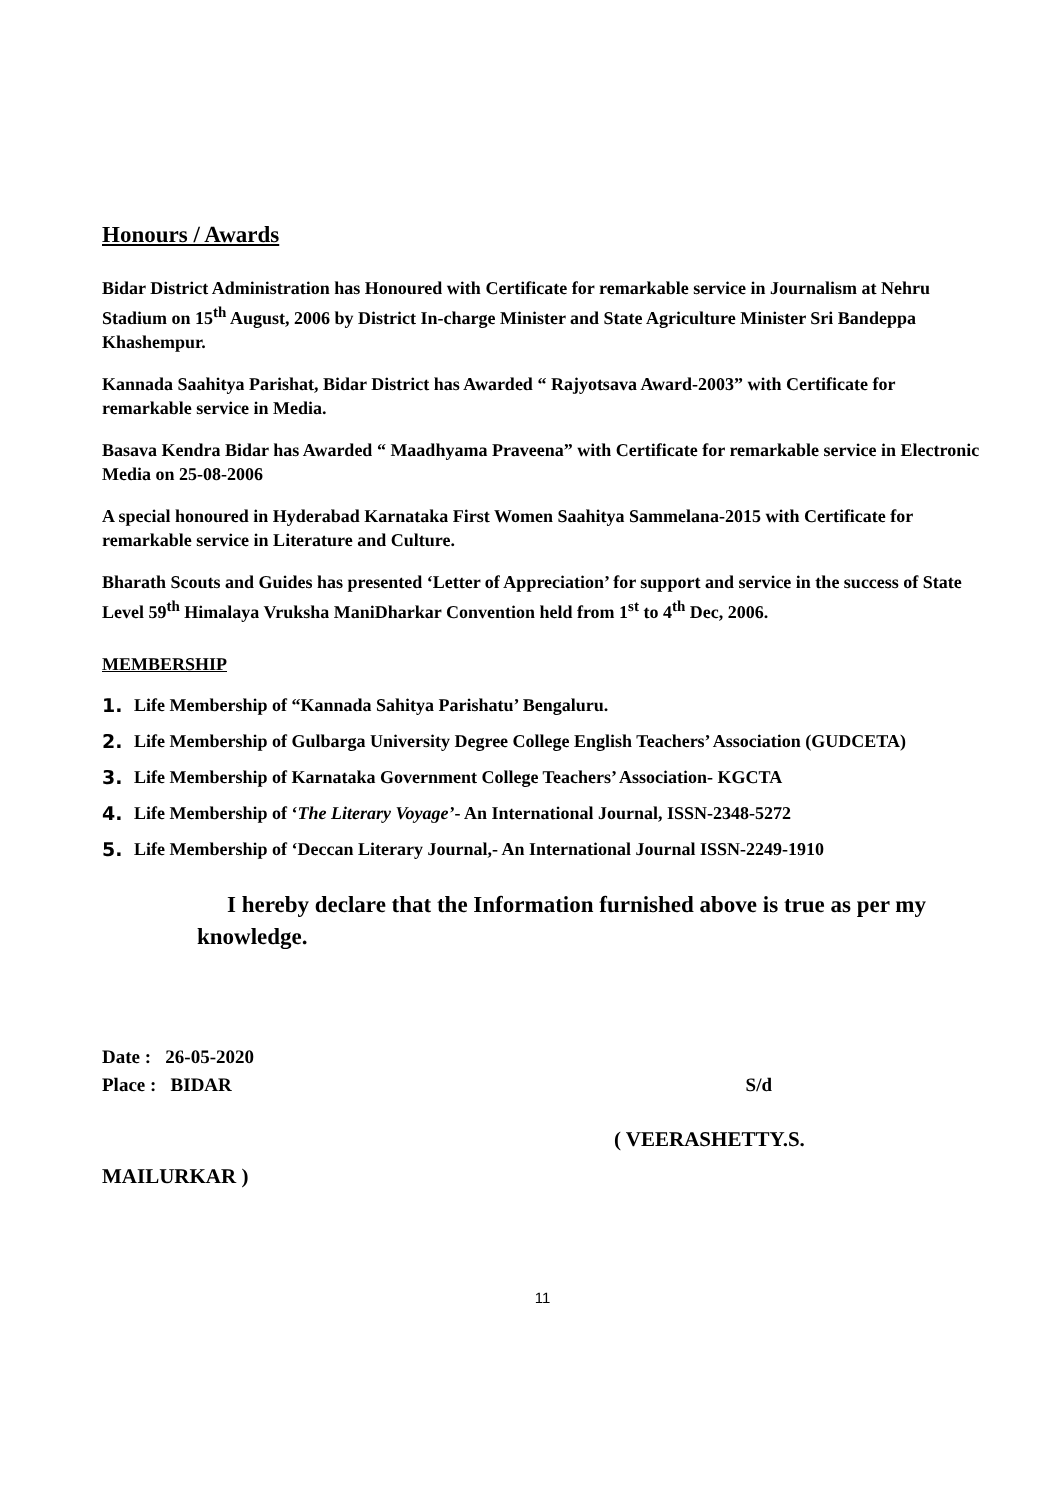Honours / Awards
Bidar District Administration has Honoured with Certificate for remarkable service in Journalism at Nehru Stadium on 15<sup>th</sup> August, 2006 by District In-charge Minister and State Agriculture Minister Sri Bandeppa Khashempur.
Kannada Saahitya Parishat, Bidar District has Awarded “ Rajyotsava Award-2003” with Certificate for remarkable service in Media.
Basava Kendra Bidar has Awarded “ Maadhyama Praveena” with Certificate for remarkable service in Electronic Media on 25-08-2006
A special honoured in Hyderabad Karnataka First Women Saahitya Sammelana-2015 with Certificate for remarkable service in Literature and Culture.
Bharath Scouts and Guides has presented ‘Letter of Appreciation’ for support and service in the success of State Level 59<sup>th</sup> Himalaya Vruksha ManiDharkar Convention held from 1<sup>st</sup> to 4<sup>th</sup> Dec, 2006.
MEMBERSHIP
1. Life Membership of “Kannada Sahitya Parishatu’ Bengaluru.
2. Life Membership of Gulbarga University Degree College English Teachers’ Association (GUDCETA)
3. Life Membership of Karnataka Government College Teachers’ Association- KGCTA
4. Life Membership of ‘The Literary Voyage’- An International Journal, ISSN-2348-5272
5. Life Membership of ‘Deccan Literary Journal,- An International Journal ISSN-2249-1910
I hereby declare that the Information furnished above is true as per my knowledge.
Date : 26-05-2020
Place : BIDAR S/d
( VEERASHETTY.S.
MAILURKAR )
11